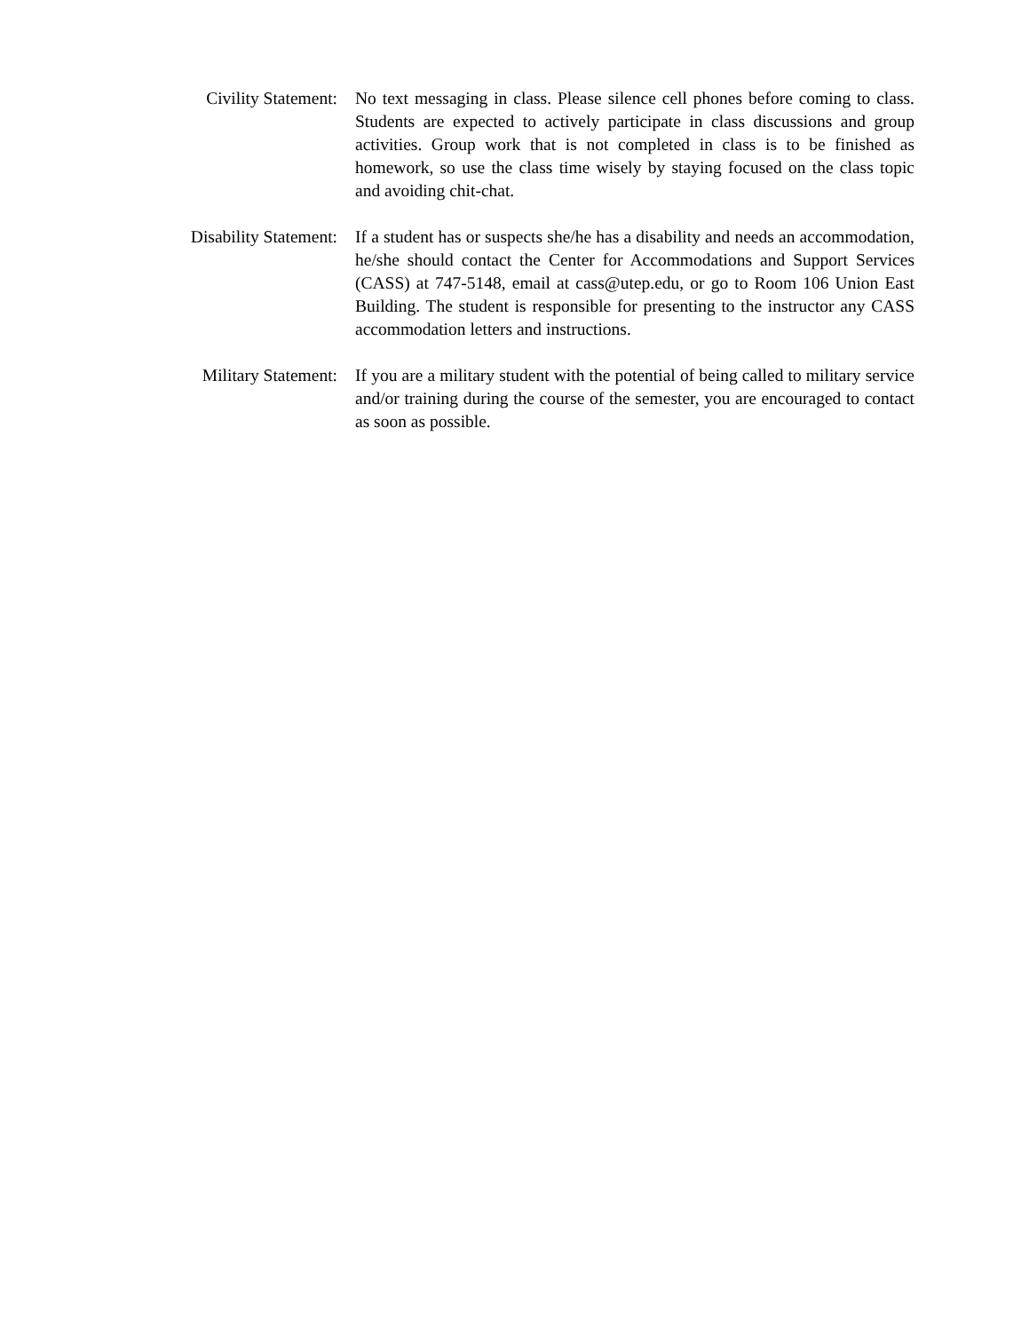Civility Statement: No text messaging in class. Please silence cell phones before coming to class. Students are expected to actively participate in class discussions and group activities. Group work that is not completed in class is to be finished as homework, so use the class time wisely by staying focused on the class topic and avoiding chit-chat.
Disability Statement:
If a student has or suspects she/he has a disability and needs an accommodation, he/she should contact the Center for Accommodations and Support Services (CASS) at 747-5148, email at cass@utep.edu, or go to Room 106 Union East Building. The student is responsible for presenting to the instructor any CASS accommodation letters and instructions.
Military Statement: If you are a military student with the potential of being called to military service and/or training during the course of the semester, you are encouraged to contact as soon as possible.